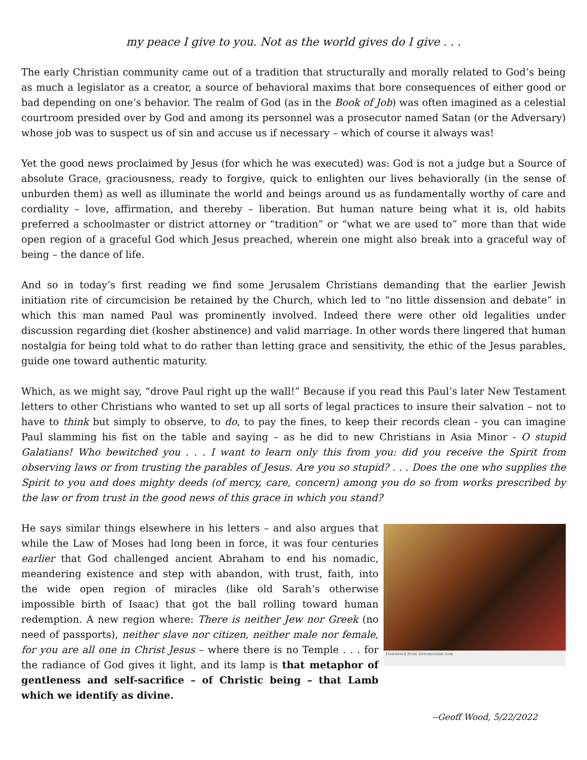my peace I give to you. Not as the world gives do I give . . .
The early Christian community came out of a tradition that structurally and morally related to God’s being as much a legislator as a creator, a source of behavioral maxims that bore consequences of either good or bad depending on one’s behavior. The realm of God (as in the Book of Job) was often imagined as a celestial courtroom presided over by God and among its personnel was a prosecutor named Satan (or the Adversary) whose job was to suspect us of sin and accuse us if necessary – which of course it always was!
Yet the good news proclaimed by Jesus (for which he was executed) was: God is not a judge but a Source of absolute Grace, graciousness, ready to forgive, quick to enlighten our lives behaviorally (in the sense of unburden them) as well as illuminate the world and beings around us as fundamentally worthy of care and cordiality – love, affirmation, and thereby – liberation. But human nature being what it is, old habits preferred a schoolmaster or district attorney or “tradition” or “what we are used to” more than that wide open region of a graceful God which Jesus preached, wherein one might also break into a graceful way of being – the dance of life.
And so in today’s first reading we find some Jerusalem Christians demanding that the earlier Jewish initiation rite of circumcision be retained by the Church, which led to “no little dissension and debate” in which this man named Paul was prominently involved. Indeed there were other old legalities under discussion regarding diet (kosher abstinence) and valid marriage. In other words there lingered that human nostalgia for being told what to do rather than letting grace and sensitivity, the ethic of the Jesus parables, guide one toward authentic maturity.
Which, as we might say, “drove Paul right up the wall!” Because if you read this Paul’s later New Testament letters to other Christians who wanted to set up all sorts of legal practices to insure their salvation – not to have to think but simply to observe, to do, to pay the fines, to keep their records clean - you can imagine Paul slamming his fist on the table and saying – as he did to new Christians in Asia Minor - O stupid Galatians! Who bewitched you . . . I want to learn only this from you: did you receive the Spirit from observing laws or from trusting the parables of Jesus. Are you so stupid? . . . Does the one who supplies the Spirit to you and does mighty deeds (of mercy, care, concern) among you do so from works prescribed by the law or from trust in the good news of this grace in which you stand?
He says similar things elsewhere in his letters – and also argues that while the Law of Moses had long been in force, it was four centuries earlier that God challenged ancient Abraham to end his nomadic, meandering existence and step with abandon, with trust, faith, into the wide open region of miracles (like old Sarah’s otherwise impossible birth of Isaac) that got the ball rolling toward human redemption. A new region where: There is neither Jew nor Greek (no need of passports), neither slave nor citizen, neither male nor female, for you are all one in Christ Jesus – where there is no Temple . . . for the radiance of God gives it light, and its lamp is that metaphor of gentleness and self-sacrifice – of Christic being – that Lamb which we identify as divine.
Download from Dreamstime.com
--Geoff Wood, 5/22/2022